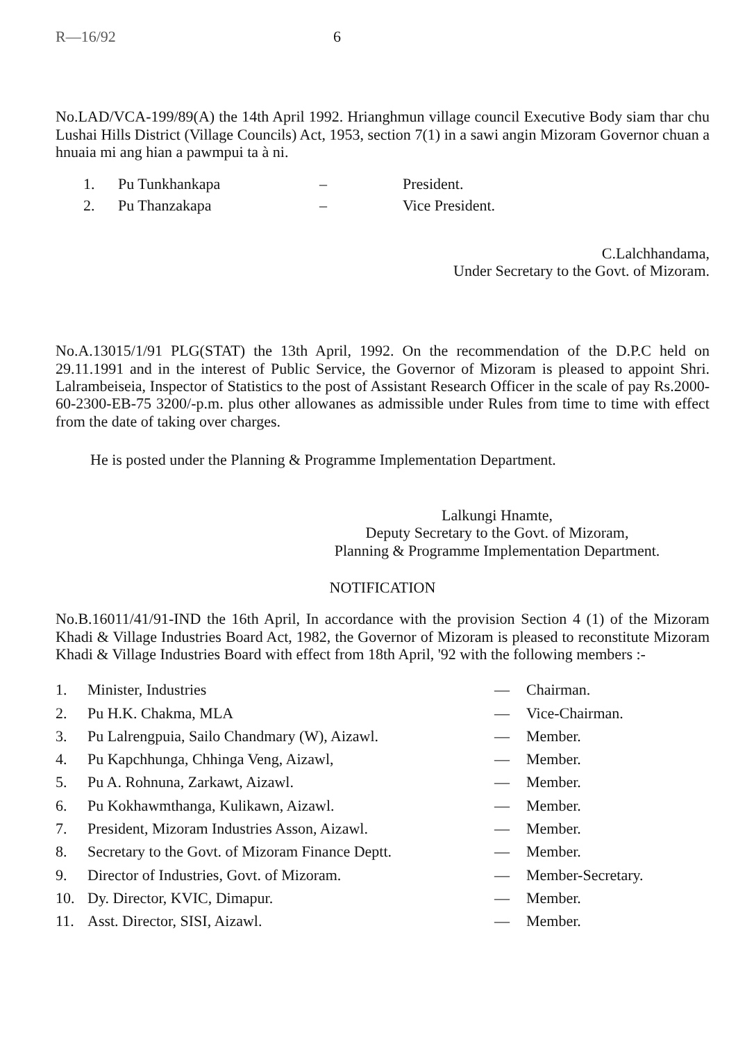R—16/92 6
No.LAD/VCA-199/89(A) the 14th April 1992. Hrianghmun village council Executive Body siam thar chu Lushai Hills District (Village Councils) Act, 1953, section 7(1) in a sawi angin Mizoram Governor chuan a hnuaia mi ang hian a pawmpui ta à ni.
| 1. | Pu Tunkhankapa | – | President. |
| 2. | Pu Thanzakapa | – | Vice President. |
C.Lalchhandama,
Under Secretary to the Govt. of Mizoram.
No.A.13015/1/91 PLG(STAT) the 13th April, 1992. On the recommendation of the D.P.C held on 29.11.1991 and in the interest of Public Service, the Governor of Mizoram is pleased to appoint Shri. Lalrambeiseia, Inspector of Statistics to the post of Assistant Research Officer in the scale of pay Rs.2000-60-2300-EB-75 3200/-p.m. plus other allowanes as admissible under Rules from time to time with effect from the date of taking over charges.
He is posted under the Planning & Programme Implementation Department.
Lalkungi Hnamte,
Deputy Secretary to the Govt. of Mizoram,
Planning & Programme Implementation Department.
NOTIFICATION
No.B.16011/41/91-IND the 16th April, In accordance with the provision Section 4 (1) of the Mizoram Khadi & Village Industries Board Act, 1982, the Governor of Mizoram is pleased to reconstitute Mizoram Khadi & Village Industries Board with effect from 18th April, '92 with the following members :-
| 1. | Minister, Industries | — | Chairman. |
| 2. | Pu H.K. Chakma, MLA | — | Vice-Chairman. |
| 3. | Pu Lalrengpuia, Sailo Chandmary (W), Aizawl. | — | Member. |
| 4. | Pu Kapchhunga, Chhinga Veng, Aizawl, | — | Member. |
| 5. | Pu A. Rohnuna, Zarkawt, Aizawl. | — | Member. |
| 6. | Pu Kokhawmthanga, Kulikawn, Aizawl. | — | Member. |
| 7. | President, Mizoram Industries Asson, Aizawl. | — | Member. |
| 8. | Secretary to the Govt. of Mizoram Finance Deptt. | — | Member. |
| 9. | Director of Industries, Govt. of Mizoram. | — | Member-Secretary. |
| 10. | Dy. Director, KVIC, Dimapur. | — | Member. |
| 11. | Asst. Director, SISI, Aizawl. | — | Member. |